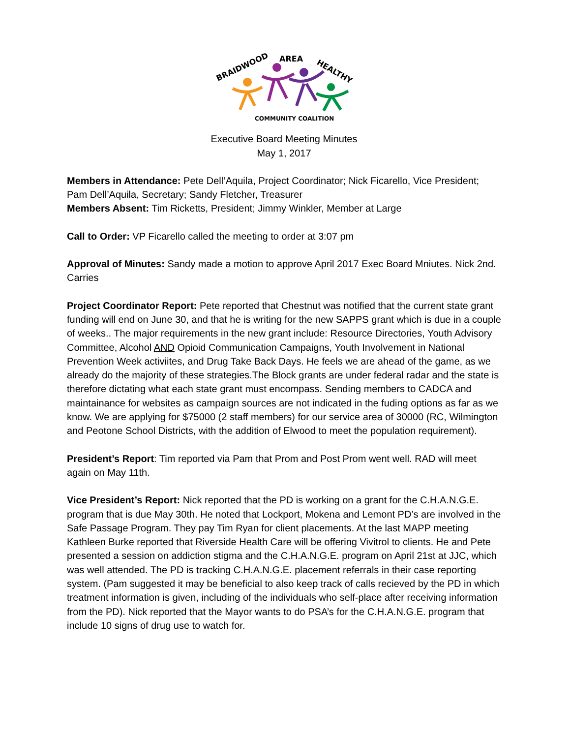BRAIDWOOD
AREA
HEALTHY
COMMUNITY COALITION
Executive Board Meeting Minutes
May 1, 2017
Members in Attendance: Pete Dell’Aquila, Project Coordinator; Nick Ficarello, Vice President; Pam Dell’Aquila, Secretary; Sandy Fletcher, Treasurer
Members Absent: Tim Ricketts, President; Jimmy Winkler, Member at Large
Call to Order: VP Ficarello called the meeting to order at 3:07 pm
Approval of Minutes: Sandy made a motion to approve April 2017 Exec Board Mniutes. Nick 2nd. Carries
Project Coordinator Report: Pete reported that Chestnut was notified that the current state grant funding will end on June 30, and that he is writing for the new SAPPS grant which is due in a couple of weeks.. The major requirements in the new grant include: Resource Directories, Youth Advisory Committee, Alcohol AND Opioid Communication Campaigns, Youth Involvement in National Prevention Week activiites, and Drug Take Back Days. He feels we are ahead of the game, as we already do the majority of these strategies.The Block grants are under federal radar and the state is therefore dictating what each state grant must encompass. Sending members to CADCA and maintainance for websites as campaign sources are not indicated in the fuding options as far as we know. We are applying for $75000 (2 staff members) for our service area of 30000 (RC, Wilmington and Peotone School Districts, with the addition of Elwood to meet the population requirement).
President’s Report: Tim reported via Pam that Prom and Post Prom went well. RAD will meet again on May 11th.
Vice President’s Report: Nick reported that the PD is working on a grant for the C.H.A.N.G.E. program that is due May 30th. He noted that Lockport, Mokena and Lemont PD’s are involved in the Safe Passage Program. They pay Tim Ryan for client placements. At the last MAPP meeting Kathleen Burke reported that Riverside Health Care will be offering Vivitrol to clients. He and Pete presented a session on addiction stigma and the C.H.A.N.G.E. program on April 21st at JJC, which was well attended. The PD is tracking C.H.A.N.G.E. placement referrals in their case reporting system. (Pam suggested it may be beneficial to also keep track of calls recieved by the PD in which treatment information is given, including of the individuals who self-place after receiving information from the PD). Nick reported that the Mayor wants to do PSA’s for the C.H.A.N.G.E. program that include 10 signs of drug use to watch for.